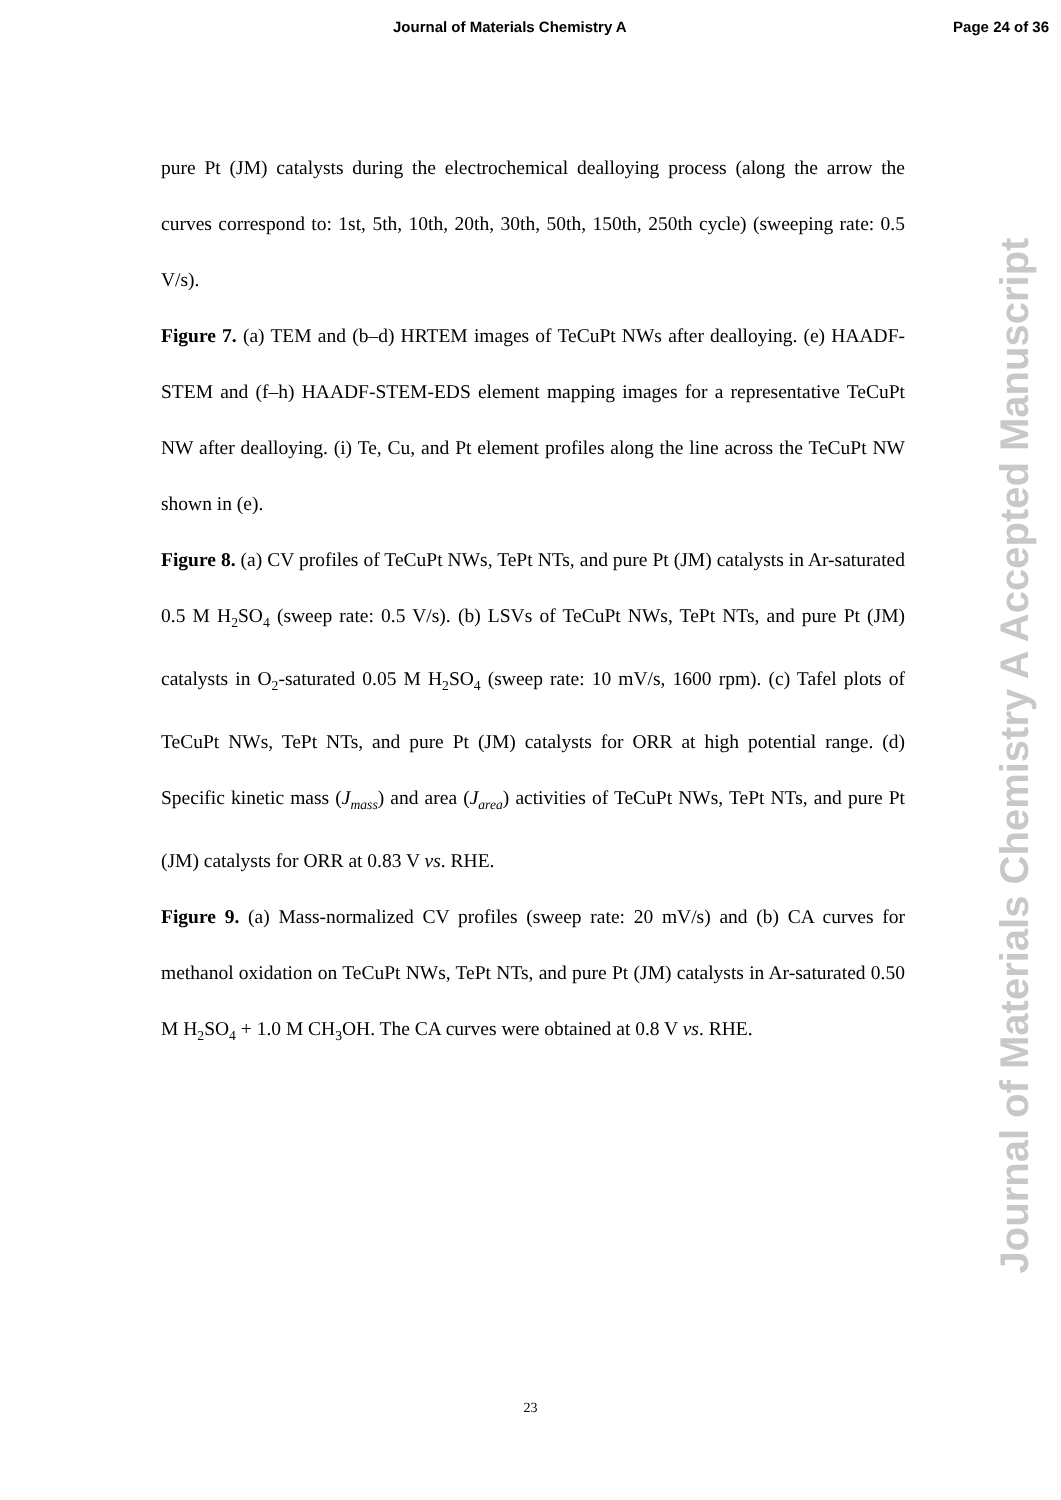Journal of Materials Chemistry A Page 24 of 36
pure Pt (JM) catalysts during the electrochemical dealloying process (along the arrow the curves correspond to: 1st, 5th, 10th, 20th, 30th, 50th, 150th, 250th cycle) (sweeping rate: 0.5 V/s).
Figure 7. (a) TEM and (b–d) HRTEM images of TeCuPt NWs after dealloying. (e) HAADF-STEM and (f–h) HAADF-STEM-EDS element mapping images for a representative TeCuPt NW after dealloying. (i) Te, Cu, and Pt element profiles along the line across the TeCuPt NW shown in (e).
Figure 8. (a) CV profiles of TeCuPt NWs, TePt NTs, and pure Pt (JM) catalysts in Ar-saturated 0.5 M H<sub>2</sub>SO<sub>4</sub> (sweep rate: 0.5 V/s). (b) LSVs of TeCuPt NWs, TePt NTs, and pure Pt (JM) catalysts in O<sub>2</sub>-saturated 0.05 M H<sub>2</sub>SO<sub>4</sub> (sweep rate: 10 mV/s, 1600 rpm). (c) Tafel plots of TeCuPt NWs, TePt NTs, and pure Pt (JM) catalysts for ORR at high potential range. (d) Specific kinetic mass (J<sub>mass</sub>) and area (J<sub>area</sub>) activities of TeCuPt NWs, TePt NTs, and pure Pt (JM) catalysts for ORR at 0.83 V vs. RHE.
Figure 9. (a) Mass-normalized CV profiles (sweep rate: 20 mV/s) and (b) CA curves for methanol oxidation on TeCuPt NWs, TePt NTs, and pure Pt (JM) catalysts in Ar-saturated 0.50 M H<sub>2</sub>SO<sub>4</sub> + 1.0 M CH<sub>3</sub>OH. The CA curves were obtained at 0.8 V vs. RHE.
Journal of Materials Chemistry A Accepted Manuscript
23